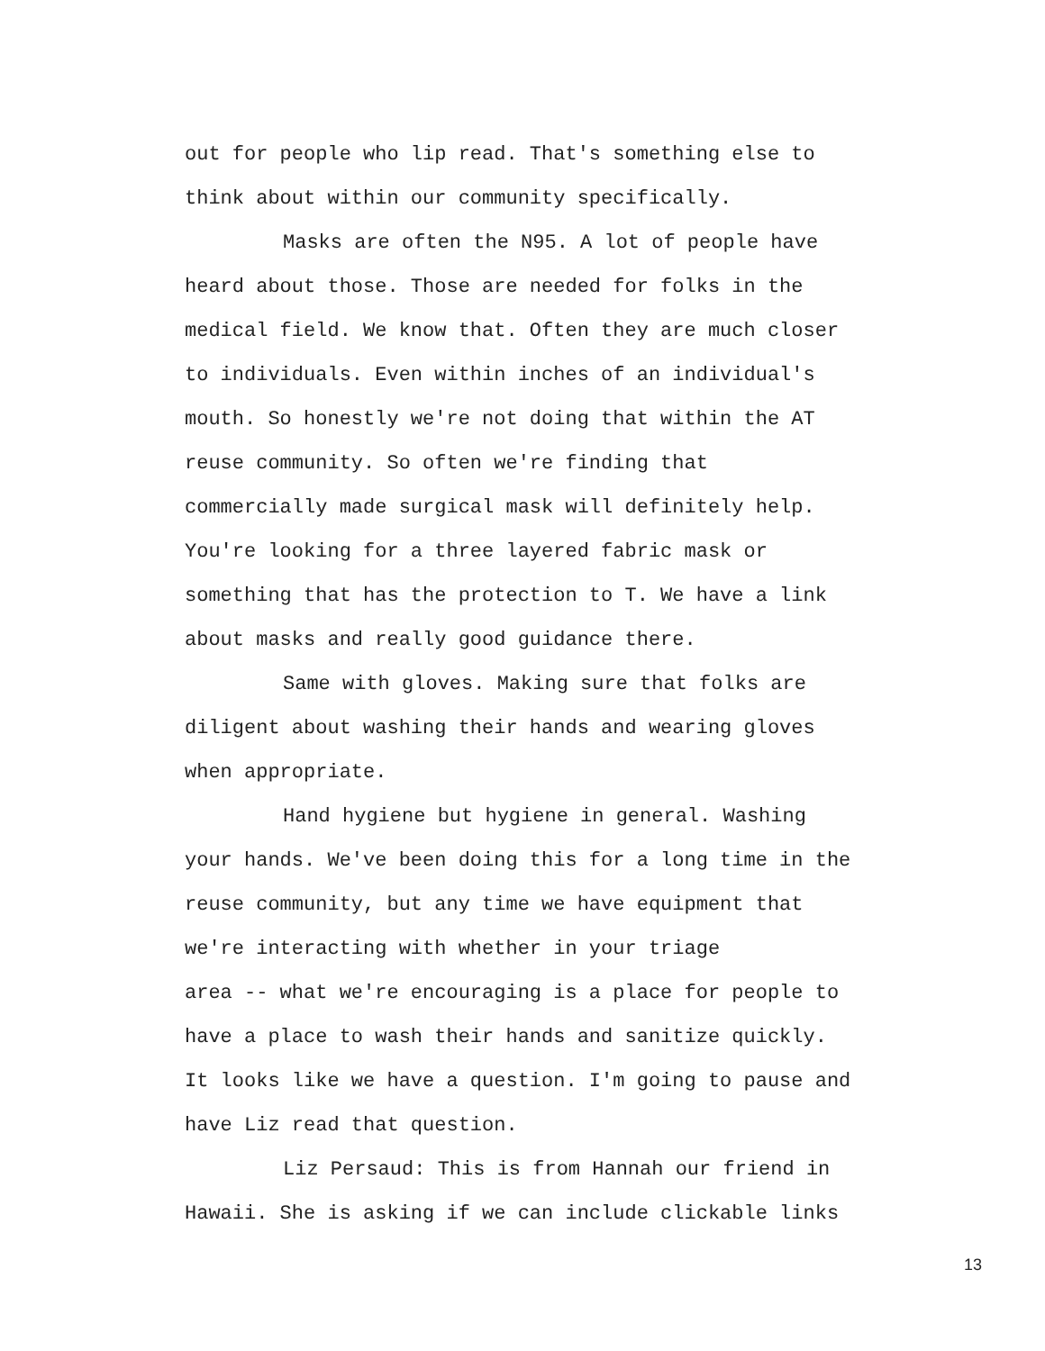out for people who lip read. That's something else to think about within our community specifically.
Masks are often the N95. A lot of people have heard about those. Those are needed for folks in the medical field. We know that. Often they are much closer to individuals. Even within inches of an individual's mouth. So honestly we're not doing that within the AT reuse community. So often we're finding that commercially made surgical mask will definitely help. You're looking for a three layered fabric mask or something that has the protection to T. We have a link about masks and really good guidance there.
Same with gloves. Making sure that folks are diligent about washing their hands and wearing gloves when appropriate.
Hand hygiene but hygiene in general. Washing your hands. We've been doing this for a long time in the reuse community, but any time we have equipment that we're interacting with whether in your triage area -- what we're encouraging is a place for people to have a place to wash their hands and sanitize quickly. It looks like we have a question. I'm going to pause and have Liz read that question.
Liz Persaud: This is from Hannah our friend in Hawaii. She is asking if we can include clickable links
13